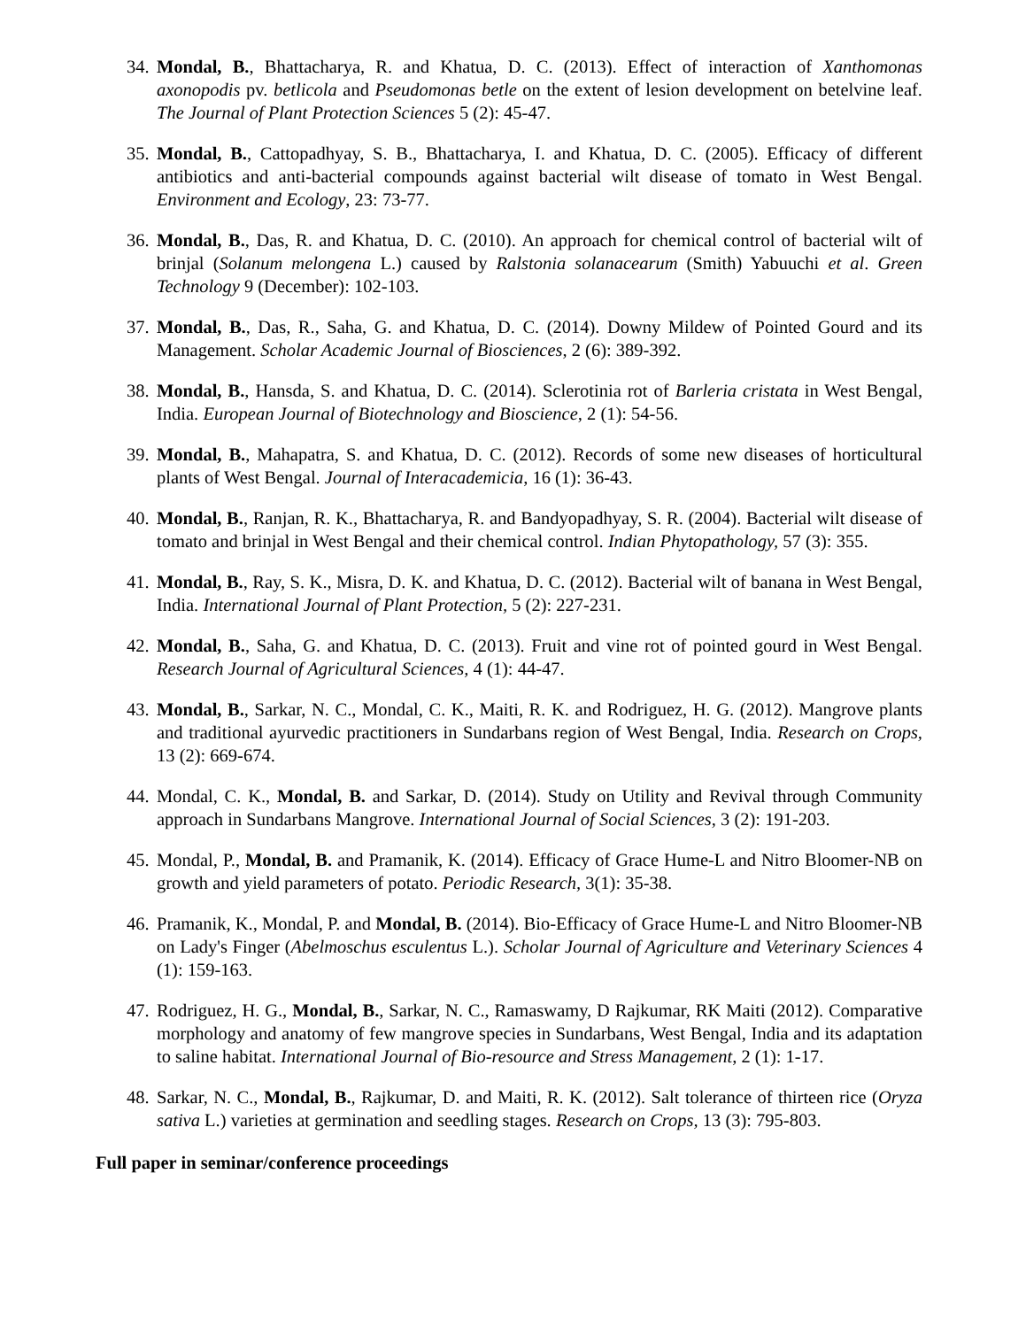34. Mondal, B., Bhattacharya, R. and Khatua, D. C. (2013). Effect of interaction of Xanthomonas axonopodis pv. betlicola and Pseudomonas betle on the extent of lesion development on betelvine leaf. The Journal of Plant Protection Sciences 5 (2): 45-47.
35. Mondal, B., Cattopadhyay, S. B., Bhattacharya, I. and Khatua, D. C. (2005). Efficacy of different antibiotics and anti-bacterial compounds against bacterial wilt disease of tomato in West Bengal. Environment and Ecology, 23: 73-77.
36. Mondal, B., Das, R. and Khatua, D. C. (2010). An approach for chemical control of bacterial wilt of brinjal (Solanum melongena L.) caused by Ralstonia solanacearum (Smith) Yabuuchi et al. Green Technology 9 (December): 102-103.
37. Mondal, B., Das, R., Saha, G. and Khatua, D. C. (2014). Downy Mildew of Pointed Gourd and its Management. Scholar Academic Journal of Biosciences, 2 (6): 389-392.
38. Mondal, B., Hansda, S. and Khatua, D. C. (2014). Sclerotinia rot of Barleria cristata in West Bengal, India. European Journal of Biotechnology and Bioscience, 2 (1): 54-56.
39. Mondal, B., Mahapatra, S. and Khatua, D. C. (2012). Records of some new diseases of horticultural plants of West Bengal. Journal of Interacademicia, 16 (1): 36-43.
40. Mondal, B., Ranjan, R. K., Bhattacharya, R. and Bandyopadhyay, S. R. (2004). Bacterial wilt disease of tomato and brinjal in West Bengal and their chemical control. Indian Phytopathology, 57 (3): 355.
41. Mondal, B., Ray, S. K., Misra, D. K. and Khatua, D. C. (2012). Bacterial wilt of banana in West Bengal, India. International Journal of Plant Protection, 5 (2): 227-231.
42. Mondal, B., Saha, G. and Khatua, D. C. (2013). Fruit and vine rot of pointed gourd in West Bengal. Research Journal of Agricultural Sciences, 4 (1): 44-47.
43. Mondal, B., Sarkar, N. C., Mondal, C. K., Maiti, R. K. and Rodriguez, H. G. (2012). Mangrove plants and traditional ayurvedic practitioners in Sundarbans region of West Bengal, India. Research on Crops, 13 (2): 669-674.
44. Mondal, C. K., Mondal, B. and Sarkar, D. (2014). Study on Utility and Revival through Community approach in Sundarbans Mangrove. International Journal of Social Sciences, 3 (2): 191-203.
45. Mondal, P., Mondal, B. and Pramanik, K. (2014). Efficacy of Grace Hume-L and Nitro Bloomer-NB on growth and yield parameters of potato. Periodic Research, 3(1): 35-38.
46. Pramanik, K., Mondal, P. and Mondal, B. (2014). Bio-Efficacy of Grace Hume-L and Nitro Bloomer-NB on Lady's Finger (Abelmoschus esculentus L.). Scholar Journal of Agriculture and Veterinary Sciences 4 (1): 159-163.
47. Rodriguez, H. G., Mondal, B., Sarkar, N. C., Ramaswamy, D Rajkumar, RK Maiti (2012). Comparative morphology and anatomy of few mangrove species in Sundarbans, West Bengal, India and its adaptation to saline habitat. International Journal of Bio-resource and Stress Management, 2 (1): 1-17.
48. Sarkar, N. C., Mondal, B., Rajkumar, D. and Maiti, R. K. (2012). Salt tolerance of thirteen rice (Oryza sativa L.) varieties at germination and seedling stages. Research on Crops, 13 (3): 795-803.
Full paper in seminar/conference proceedings